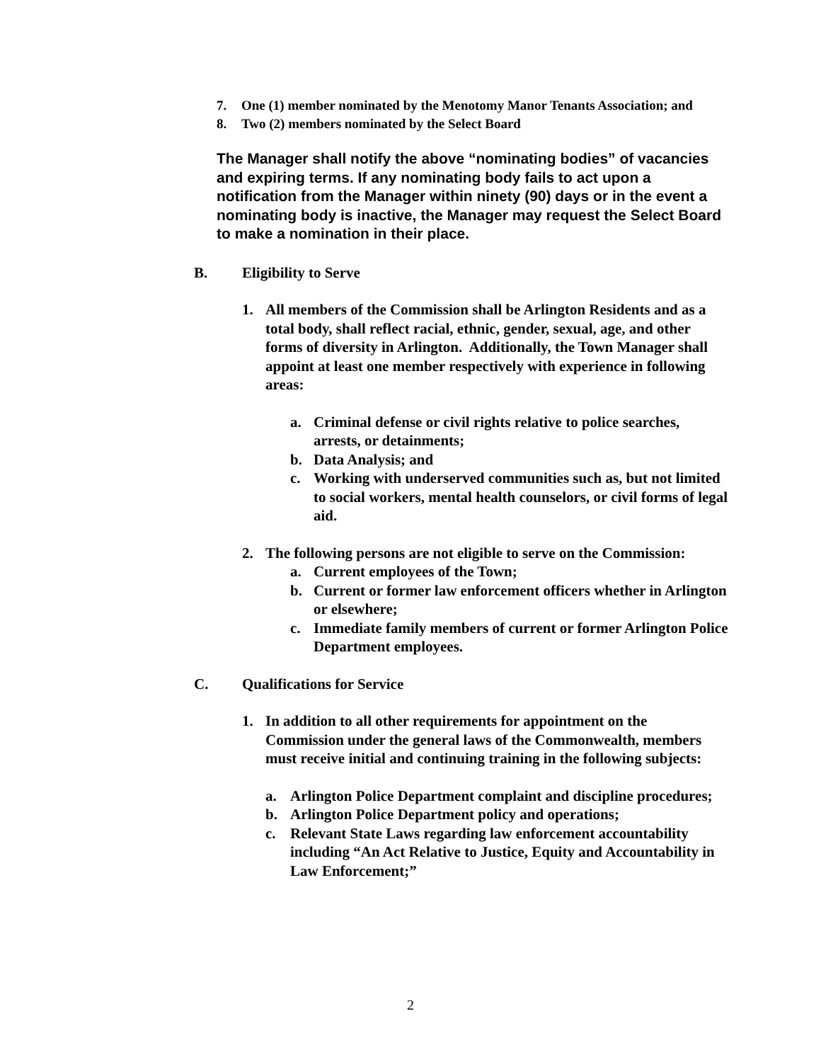7. One (1) member nominated by the Menotomy Manor Tenants Association; and
8. Two (2) members nominated by the Select Board
The Manager shall notify the above “nominating bodies” of vacancies and expiring terms. If any nominating body fails to act upon a notification from the Manager within ninety (90) days or in the event a nominating body is inactive, the Manager may request the Select Board to make a nomination in their place.
B. Eligibility to Serve
1. All members of the Commission shall be Arlington Residents and as a total body, shall reflect racial, ethnic, gender, sexual, age, and other forms of diversity in Arlington. Additionally, the Town Manager shall appoint at least one member respectively with experience in following areas:
a. Criminal defense or civil rights relative to police searches, arrests, or detainments;
b. Data Analysis; and
c. Working with underserved communities such as, but not limited to social workers, mental health counselors, or civil forms of legal aid.
2. The following persons are not eligible to serve on the Commission:
a. Current employees of the Town;
b. Current or former law enforcement officers whether in Arlington or elsewhere;
c. Immediate family members of current or former Arlington Police Department employees.
C. Qualifications for Service
1. In addition to all other requirements for appointment on the Commission under the general laws of the Commonwealth, members must receive initial and continuing training in the following subjects:
a. Arlington Police Department complaint and discipline procedures;
b. Arlington Police Department policy and operations;
c. Relevant State Laws regarding law enforcement accountability including “An Act Relative to Justice, Equity and Accountability in Law Enforcement;”
2